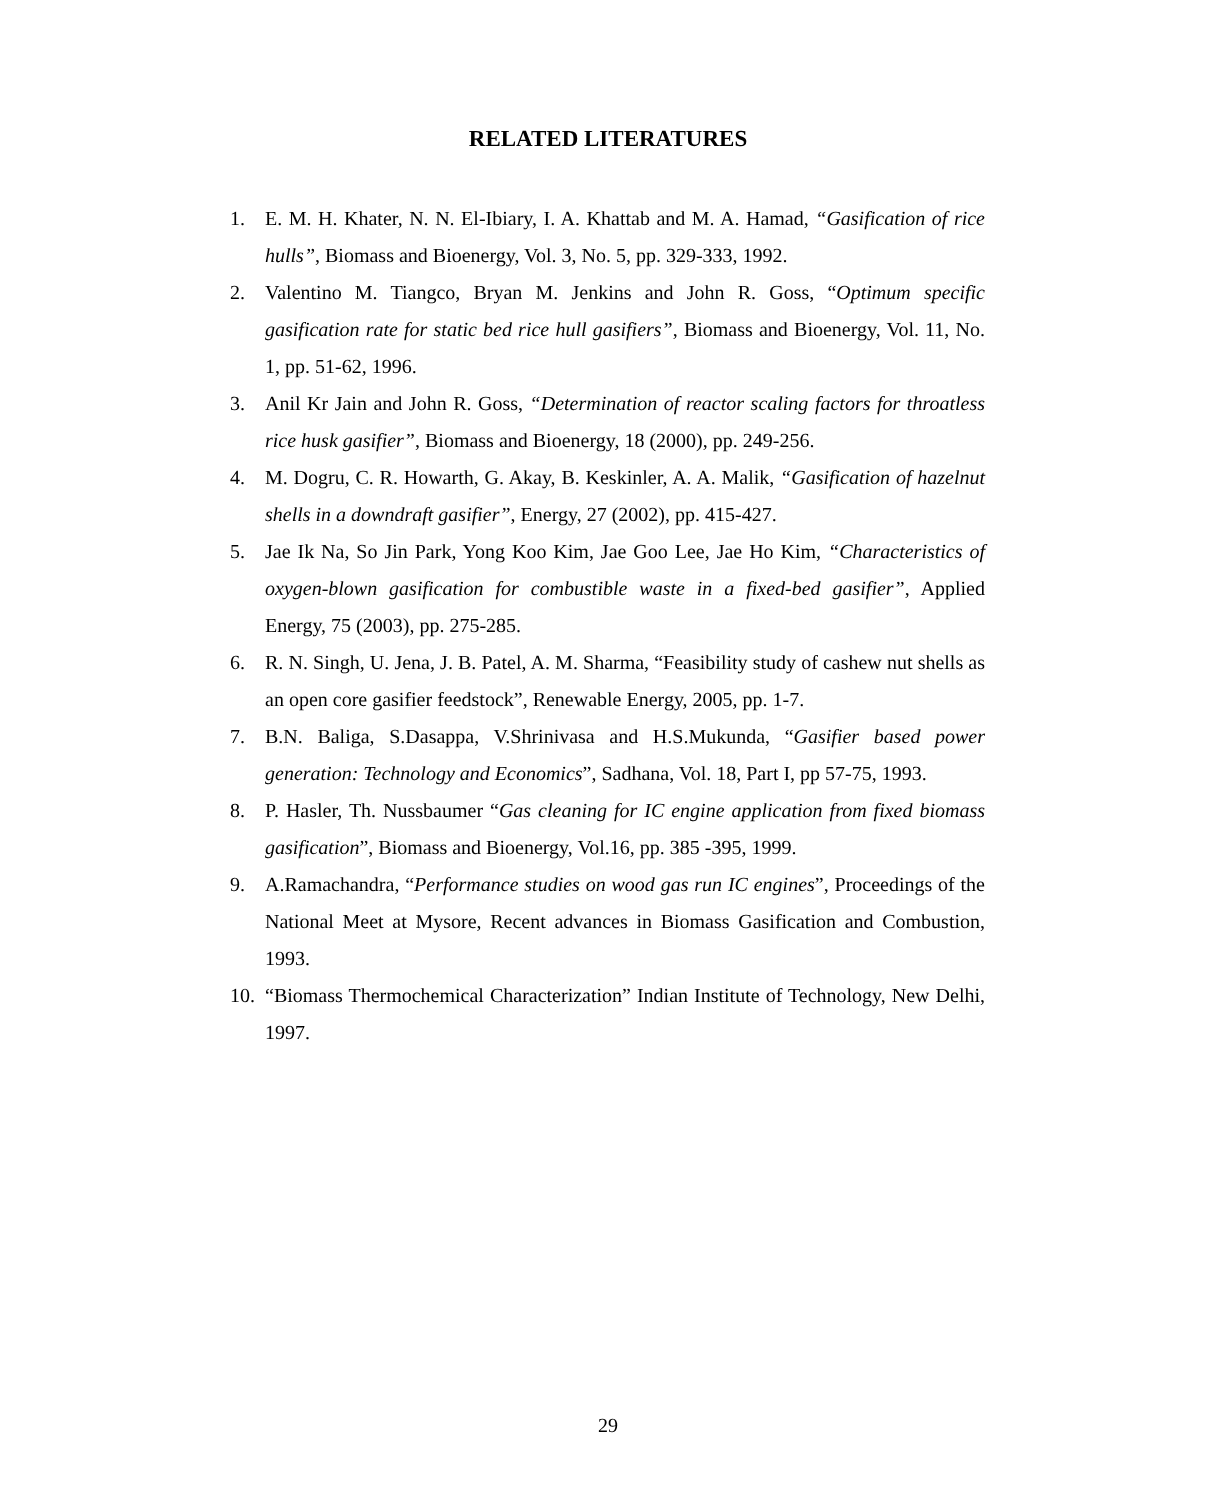RELATED LITERATURES
1. E. M. H. Khater, N. N. El-Ibiary, I. A. Khattab and M. A. Hamad, “Gasification of rice hulls”, Biomass and Bioenergy, Vol. 3, No. 5, pp. 329-333, 1992.
2. Valentino M. Tiangco, Bryan M. Jenkins and John R. Goss, “Optimum specific gasification rate for static bed rice hull gasifiers”, Biomass and Bioenergy, Vol. 11, No. 1, pp. 51-62, 1996.
3. Anil Kr Jain and John R. Goss, “Determination of reactor scaling factors for throatless rice husk gasifier”, Biomass and Bioenergy, 18 (2000), pp. 249-256.
4. M. Dogru, C. R. Howarth, G. Akay, B. Keskinler, A. A. Malik, “Gasification of hazelnut shells in a downdraft gasifier”, Energy, 27 (2002), pp. 415-427.
5. Jae Ik Na, So Jin Park, Yong Koo Kim, Jae Goo Lee, Jae Ho Kim, “Characteristics of oxygen-blown gasification for combustible waste in a fixed-bed gasifier”, Applied Energy, 75 (2003), pp. 275-285.
6. R. N. Singh, U. Jena, J. B. Patel, A. M. Sharma, “Feasibility study of cashew nut shells as an open core gasifier feedstock”, Renewable Energy, 2005, pp. 1-7.
7. B.N. Baliga, S.Dasappa, V.Shrinivasa and H.S.Mukunda, “Gasifier based power generation: Technology and Economics”, Sadhana, Vol. 18, Part I, pp 57-75, 1993.
8. P. Hasler, Th. Nussbaumer “Gas cleaning for IC engine application from fixed biomass gasification”, Biomass and Bioenergy, Vol.16, pp. 385 -395, 1999.
9. A.Ramachandra, “Performance studies on wood gas run IC engines”, Proceedings of the National Meet at Mysore, Recent advances in Biomass Gasification and Combustion, 1993.
10. “Biomass Thermochemical Characterization” Indian Institute of Technology, New Delhi, 1997.
29